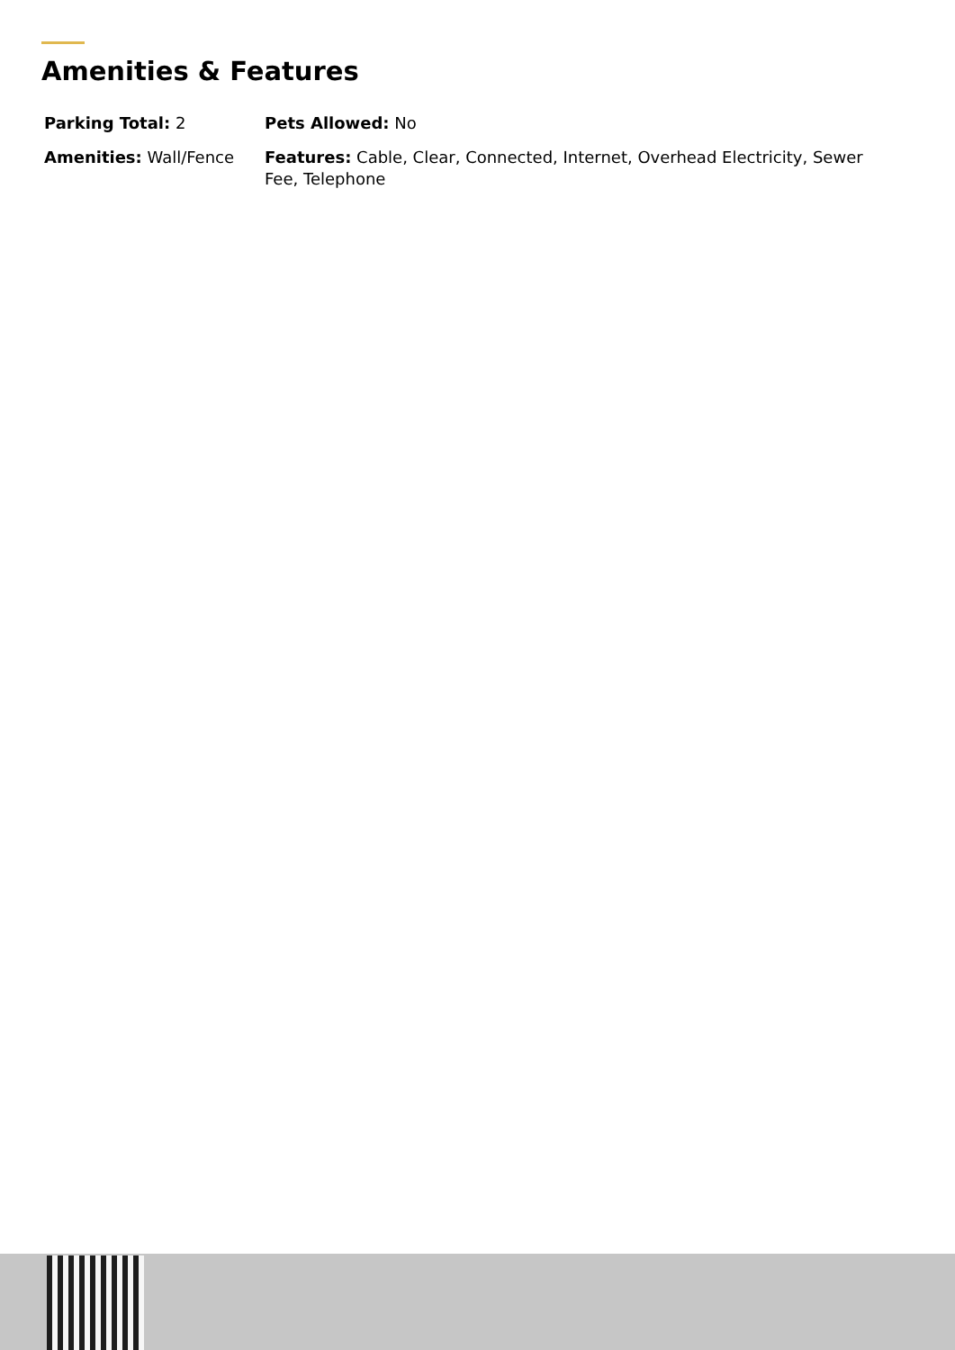Amenities & Features
Parking Total: 2
Pets Allowed: No
Amenities: Wall/Fence
Features: Cable, Clear, Connected, Internet, Overhead Electricity, Sewer Fee, Telephone